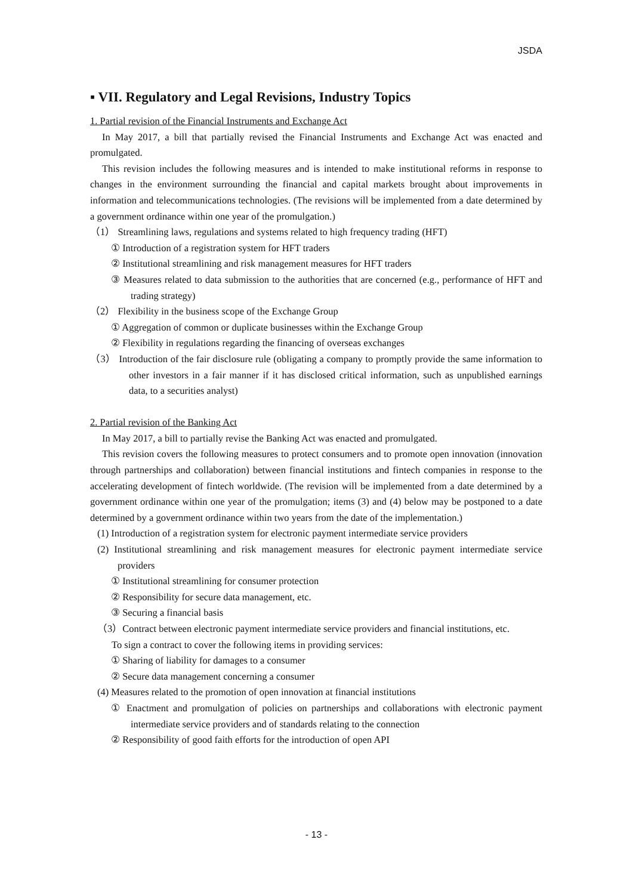JSDA
▪ VII. Regulatory and Legal Revisions, Industry Topics
1. Partial revision of the Financial Instruments and Exchange Act
In May 2017, a bill that partially revised the Financial Instruments and Exchange Act was enacted and promulgated.
This revision includes the following measures and is intended to make institutional reforms in response to changes in the environment surrounding the financial and capital markets brought about improvements in information and telecommunications technologies. (The revisions will be implemented from a date determined by a government ordinance within one year of the promulgation.)
（1） Streamlining laws, regulations and systems related to high frequency trading (HFT)
① Introduction of a registration system for HFT traders
② Institutional streamlining and risk management measures for HFT traders
③ Measures related to data submission to the authorities that are concerned (e.g., performance of HFT and trading strategy)
（2） Flexibility in the business scope of the Exchange Group
① Aggregation of common or duplicate businesses within the Exchange Group
② Flexibility in regulations regarding the financing of overseas exchanges
（3） Introduction of the fair disclosure rule (obligating a company to promptly provide the same information to other investors in a fair manner if it has disclosed critical information, such as unpublished earnings data, to a securities analyst)
2. Partial revision of the Banking Act
In May 2017, a bill to partially revise the Banking Act was enacted and promulgated.
This revision covers the following measures to protect consumers and to promote open innovation (innovation through partnerships and collaboration) between financial institutions and fintech companies in response to the accelerating development of fintech worldwide. (The revision will be implemented from a date determined by a government ordinance within one year of the promulgation; items (3) and (4) below may be postponed to a date determined by a government ordinance within two years from the date of the implementation.)
(1) Introduction of a registration system for electronic payment intermediate service providers
(2) Institutional streamlining and risk management measures for electronic payment intermediate service providers
① Institutional streamlining for consumer protection
② Responsibility for secure data management, etc.
③ Securing a financial basis
（3）Contract between electronic payment intermediate service providers and financial institutions, etc.
To sign a contract to cover the following items in providing services:
① Sharing of liability for damages to a consumer
② Secure data management concerning a consumer
(4) Measures related to the promotion of open innovation at financial institutions
① Enactment and promulgation of policies on partnerships and collaborations with electronic payment intermediate service providers and of standards relating to the connection
② Responsibility of good faith efforts for the introduction of open API
- 13 -